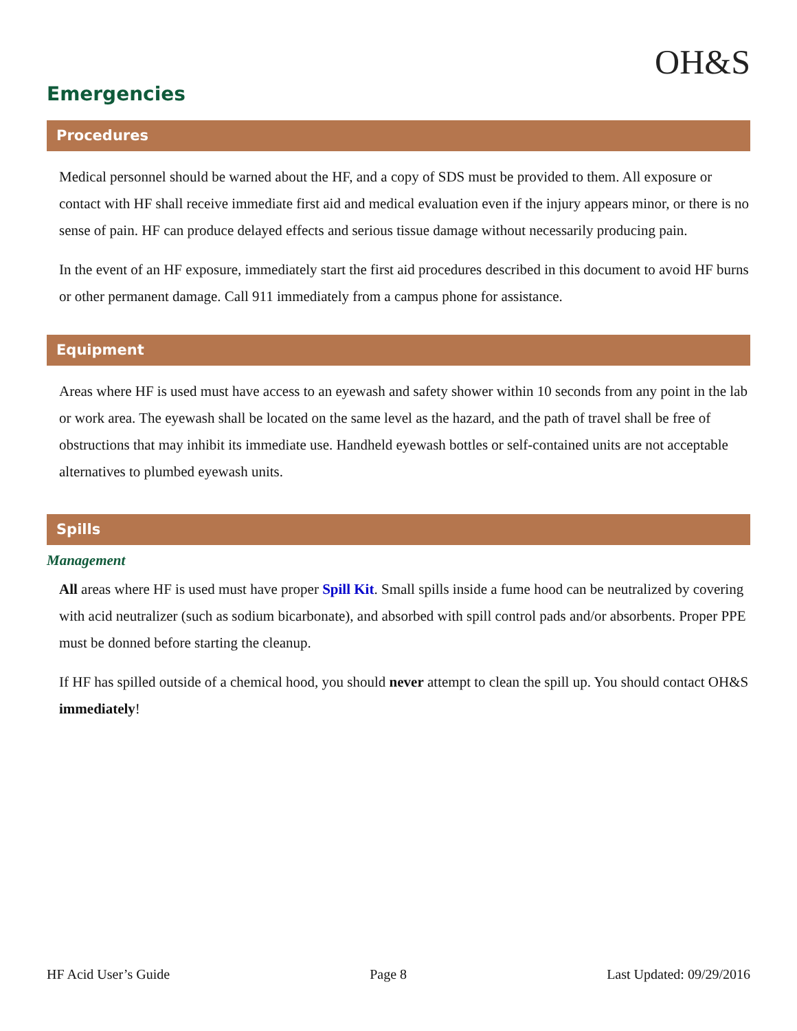OH&S
Emergencies
Procedures
Medical personnel should be warned about the HF, and a copy of SDS must be provided to them. All exposure or contact with HF shall receive immediate first aid and medical evaluation even if the injury appears minor, or there is no sense of pain. HF can produce delayed effects and serious tissue damage without necessarily producing pain.
In the event of an HF exposure, immediately start the first aid procedures described in this document to avoid HF burns or other permanent damage. Call 911 immediately from a campus phone for assistance.
Equipment
Areas where HF is used must have access to an eyewash and safety shower within 10 seconds from any point in the lab or work area. The eyewash shall be located on the same level as the hazard, and the path of travel shall be free of obstructions that may inhibit its immediate use. Handheld eyewash bottles or self-contained units are not acceptable alternatives to plumbed eyewash units.
Spills
Management
All areas where HF is used must have proper Spill Kit. Small spills inside a fume hood can be neutralized by covering with acid neutralizer (such as sodium bicarbonate), and absorbed with spill control pads and/or absorbents. Proper PPE must be donned before starting the cleanup.
If HF has spilled outside of a chemical hood, you should never attempt to clean the spill up. You should contact OH&S immediately!
HF Acid User’s Guide Page 8 Last Updated: 09/29/2016